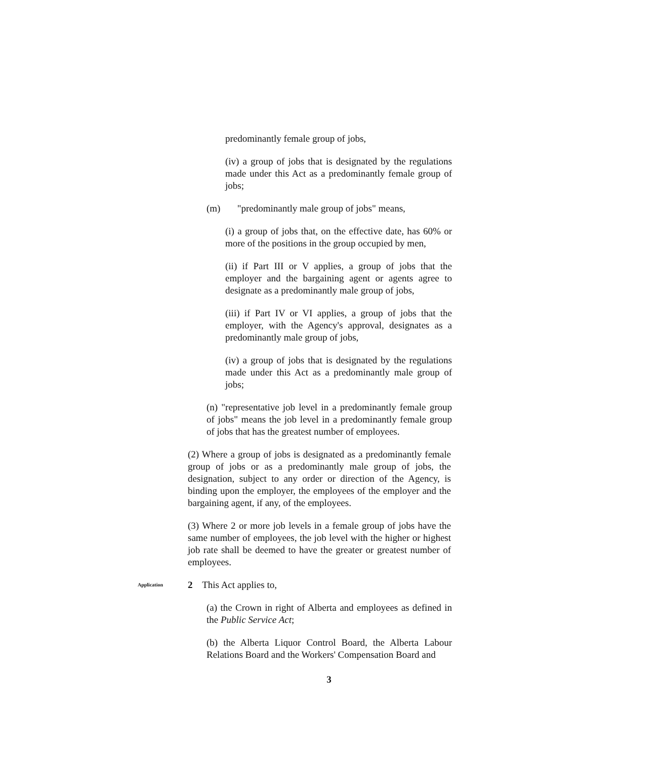predominantly female group of jobs,
(iv) a group of jobs that is designated by the regulations made under this Act as a predominantly female group of jobs;
(m) "predominantly male group of jobs" means,
(i) a group of jobs that, on the effective date, has 60% or more of the positions in the group occupied by men,
(ii) if Part III or V applies, a group of jobs that the employer and the bargaining agent or agents agree to designate as a predominantly male group of jobs,
(iii) if Part IV or VI applies, a group of jobs that the employer, with the Agency's approval, designates as a predominantly male group of jobs,
(iv) a group of jobs that is designated by the regulations made under this Act as a predominantly male group of jobs;
(n) "representative job level in a predominantly female group of jobs" means the job level in a predominantly female group of jobs that has the greatest number of employees.
(2) Where a group of jobs is designated as a predominantly female group of jobs or as a predominantly male group of jobs, the designation, subject to any order or direction of the Agency, is binding upon the employer, the employees of the employer and the bargaining agent, if any, of the employees.
(3) Where 2 or more job levels in a female group of jobs have the same number of employees, the job level with the higher or highest job rate shall be deemed to have the greater or greatest number of employees.
Application
2 This Act applies to,
(a) the Crown in right of Alberta and employees as defined in the Public Service Act;
(b) the Alberta Liquor Control Board, the Alberta Labour Relations Board and the Workers' Compensation Board and
3